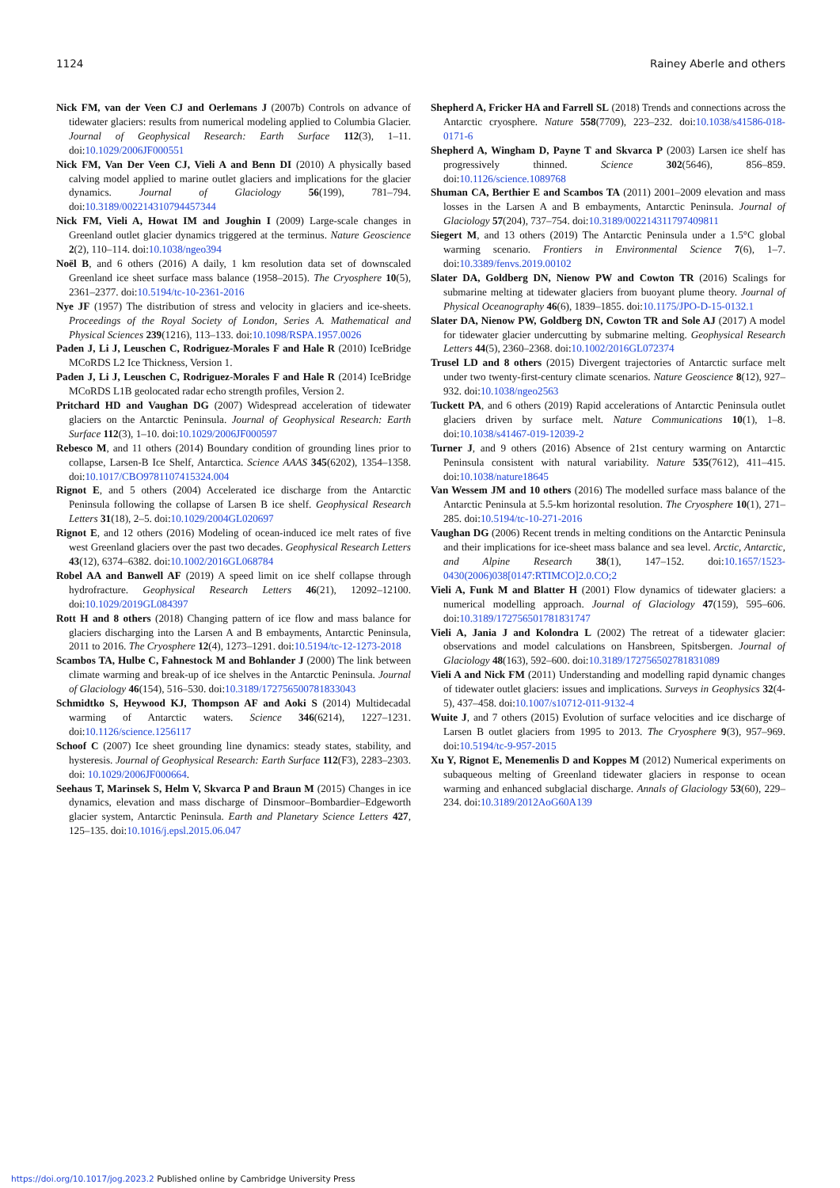1124 Rainey Aberle and others
Nick FM, van der Veen CJ and Oerlemans J (2007b) Controls on advance of tidewater glaciers: results from numerical modeling applied to Columbia Glacier. Journal of Geophysical Research: Earth Surface 112(3), 1–11. doi:10.1029/2006JF000551
Nick FM, Van Der Veen CJ, Vieli A and Benn DI (2010) A physically based calving model applied to marine outlet glaciers and implications for the glacier dynamics. Journal of Glaciology 56(199), 781–794. doi:10.3189/002214310794457344
Nick FM, Vieli A, Howat IM and Joughin I (2009) Large-scale changes in Greenland outlet glacier dynamics triggered at the terminus. Nature Geoscience 2(2), 110–114. doi:10.1038/ngeo394
Noël B, and 6 others (2016) A daily, 1 km resolution data set of downscaled Greenland ice sheet surface mass balance (1958–2015). The Cryosphere 10(5), 2361–2377. doi:10.5194/tc-10-2361-2016
Nye JF (1957) The distribution of stress and velocity in glaciers and ice-sheets. Proceedings of the Royal Society of London, Series A. Mathematical and Physical Sciences 239(1216), 113–133. doi:10.1098/RSPA.1957.0026
Paden J, Li J, Leuschen C, Rodriguez-Morales F and Hale R (2010) IceBridge MCoRDS L2 Ice Thickness, Version 1.
Paden J, Li J, Leuschen C, Rodriguez-Morales F and Hale R (2014) IceBridge MCoRDS L1B geolocated radar echo strength profiles, Version 2.
Pritchard HD and Vaughan DG (2007) Widespread acceleration of tidewater glaciers on the Antarctic Peninsula. Journal of Geophysical Research: Earth Surface 112(3), 1–10. doi:10.1029/2006JF000597
Rebesco M, and 11 others (2014) Boundary condition of grounding lines prior to collapse, Larsen-B Ice Shelf, Antarctica. Science AAAS 345(6202), 1354–1358. doi:10.1017/CBO9781107415324.004
Rignot E, and 5 others (2004) Accelerated ice discharge from the Antarctic Peninsula following the collapse of Larsen B ice shelf. Geophysical Research Letters 31(18), 2–5. doi:10.1029/2004GL020697
Rignot E, and 12 others (2016) Modeling of ocean-induced ice melt rates of five west Greenland glaciers over the past two decades. Geophysical Research Letters 43(12), 6374–6382. doi:10.1002/2016GL068784
Robel AA and Banwell AF (2019) A speed limit on ice shelf collapse through hydrofracture. Geophysical Research Letters 46(21), 12092–12100. doi:10.1029/2019GL084397
Rott H and 8 others (2018) Changing pattern of ice flow and mass balance for glaciers discharging into the Larsen A and B embayments, Antarctic Peninsula, 2011 to 2016. The Cryosphere 12(4), 1273–1291. doi:10.5194/tc-12-1273-2018
Scambos TA, Hulbe C, Fahnestock M and Bohlander J (2000) The link between climate warming and break-up of ice shelves in the Antarctic Peninsula. Journal of Glaciology 46(154), 516–530. doi:10.3189/172756500781833043
Schmidtko S, Heywood KJ, Thompson AF and Aoki S (2014) Multidecadal warming of Antarctic waters. Science 346(6214), 1227–1231. doi:10.1126/science.1256117
Schoof C (2007) Ice sheet grounding line dynamics: steady states, stability, and hysteresis. Journal of Geophysical Research: Earth Surface 112(F3), 2283–2303. doi: 10.1029/2006JF000664.
Seehaus T, Marinsek S, Helm V, Skvarca P and Braun M (2015) Changes in ice dynamics, elevation and mass discharge of Dinsmoor–Bombardier–Edgeworth glacier system, Antarctic Peninsula. Earth and Planetary Science Letters 427, 125–135. doi:10.1016/j.epsl.2015.06.047
Shepherd A, Fricker HA and Farrell SL (2018) Trends and connections across the Antarctic cryosphere. Nature 558(7709), 223–232. doi:10.1038/s41586-018-0171-6
Shepherd A, Wingham D, Payne T and Skvarca P (2003) Larsen ice shelf has progressively thinned. Science 302(5646), 856–859. doi:10.1126/science.1089768
Shuman CA, Berthier E and Scambos TA (2011) 2001–2009 elevation and mass losses in the Larsen A and B embayments, Antarctic Peninsula. Journal of Glaciology 57(204), 737–754. doi:10.3189/002214311797409811
Siegert M, and 13 others (2019) The Antarctic Peninsula under a 1.5°C global warming scenario. Frontiers in Environmental Science 7(6), 1–7. doi:10.3389/fenvs.2019.00102
Slater DA, Goldberg DN, Nienow PW and Cowton TR (2016) Scalings for submarine melting at tidewater glaciers from buoyant plume theory. Journal of Physical Oceanography 46(6), 1839–1855. doi:10.1175/JPO-D-15-0132.1
Slater DA, Nienow PW, Goldberg DN, Cowton TR and Sole AJ (2017) A model for tidewater glacier undercutting by submarine melting. Geophysical Research Letters 44(5), 2360–2368. doi:10.1002/2016GL072374
Trusel LD and 8 others (2015) Divergent trajectories of Antarctic surface melt under two twenty-first-century climate scenarios. Nature Geoscience 8(12), 927–932. doi:10.1038/ngeo2563
Tuckett PA, and 6 others (2019) Rapid accelerations of Antarctic Peninsula outlet glaciers driven by surface melt. Nature Communications 10(1), 1–8. doi:10.1038/s41467-019-12039-2
Turner J, and 9 others (2016) Absence of 21st century warming on Antarctic Peninsula consistent with natural variability. Nature 535(7612), 411–415. doi:10.1038/nature18645
Van Wessem JM and 10 others (2016) The modelled surface mass balance of the Antarctic Peninsula at 5.5-km horizontal resolution. The Cryosphere 10(1), 271–285. doi:10.5194/tc-10-271-2016
Vaughan DG (2006) Recent trends in melting conditions on the Antarctic Peninsula and their implications for ice-sheet mass balance and sea level. Arctic, Antarctic, and Alpine Research 38(1), 147–152. doi:10.1657/1523-0430(2006)038[0147:RTIMCO]2.0.CO;2
Vieli A, Funk M and Blatter H (2001) Flow dynamics of tidewater glaciers: a numerical modelling approach. Journal of Glaciology 47(159), 595–606. doi:10.3189/172756501781831747
Vieli A, Jania J and Kolondra L (2002) The retreat of a tidewater glacier: observations and model calculations on Hansbreen, Spitsbergen. Journal of Glaciology 48(163), 592–600. doi:10.3189/172756502781831089
Vieli A and Nick FM (2011) Understanding and modelling rapid dynamic changes of tidewater outlet glaciers: issues and implications. Surveys in Geophysics 32(4-5), 437–458. doi:10.1007/s10712-011-9132-4
Wuite J, and 7 others (2015) Evolution of surface velocities and ice discharge of Larsen B outlet glaciers from 1995 to 2013. The Cryosphere 9(3), 957–969. doi:10.5194/tc-9-957-2015
Xu Y, Rignot E, Menemenlis D and Koppes M (2012) Numerical experiments on subaqueous melting of Greenland tidewater glaciers in response to ocean warming and enhanced subglacial discharge. Annals of Glaciology 53(60), 229–234. doi:10.3189/2012AoG60A139
https://doi.org/10.1017/jog.2023.2 Published online by Cambridge University Press